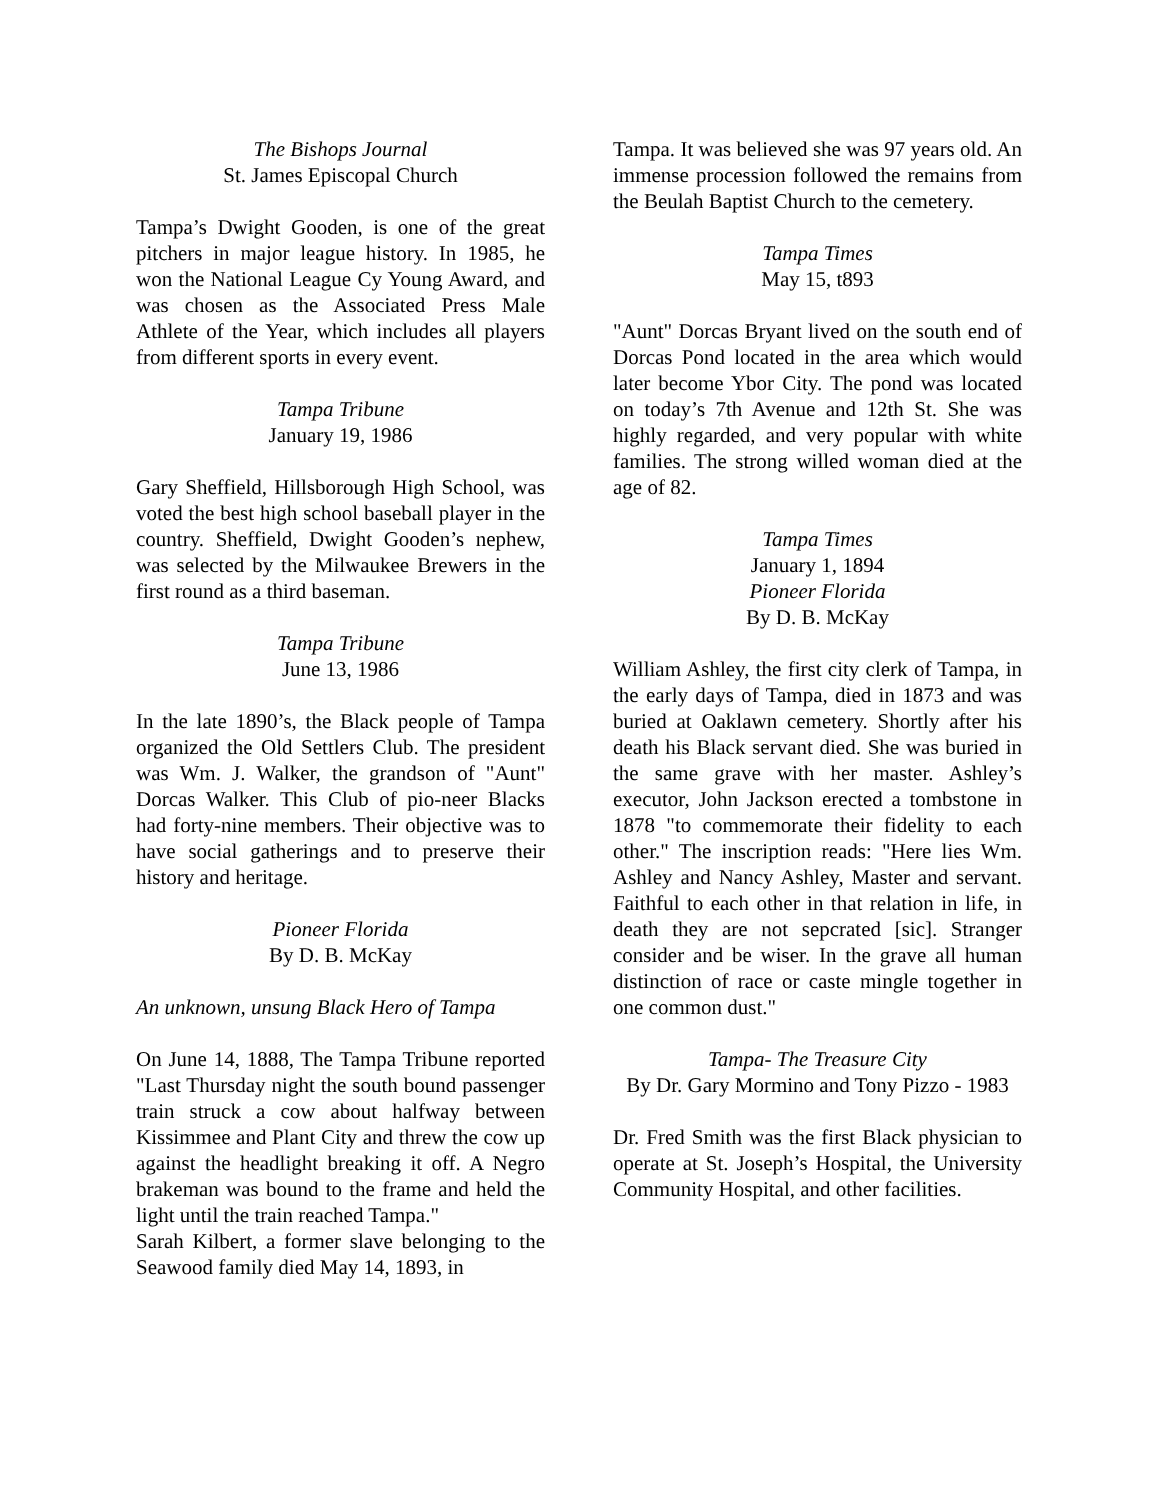The Bishops Journal
St. James Episcopal Church
Tampa’s Dwight Gooden, is one of the great pitchers in major league history. In 1985, he won the National League Cy Young Award, and was chosen as the Associated Press Male Athlete of the Year, which includes all players from different sports in every event.
Tampa Tribune
January 19, 1986
Gary Sheffield, Hillsborough High School, was voted the best high school baseball player in the country. Sheffield, Dwight Gooden’s nephew, was selected by the Milwaukee Brewers in the first round as a third baseman.
Tampa Tribune
June 13, 1986
In the late 1890’s, the Black people of Tampa organized the Old Settlers Club. The president was Wm. J. Walker, the grandson of "Aunt" Dorcas Walker. This Club of pio-neer Blacks had forty-nine members. Their objective was to have social gatherings and to preserve their history and heritage.
Pioneer Florida
By D. B. McKay
An unknown, unsung Black Hero of Tampa
On June 14, 1888, The Tampa Tribune reported "Last Thursday night the south bound passenger train struck a cow about halfway between Kissimmee and Plant City and threw the cow up against the headlight breaking it off. A Negro brakeman was bound to the frame and held the light until the train reached Tampa."
Sarah Kilbert, a former slave belonging to the Seawood family died May 14, 1893, in
Tampa. It was believed she was 97 years old. An immense procession followed the remains from the Beulah Baptist Church to the cemetery.
Tampa Times
May 15, t893
"Aunt" Dorcas Bryant lived on the south end of Dorcas Pond located in the area which would later become Ybor City. The pond was located on today’s 7th Avenue and 12th St. She was highly regarded, and very popular with white families. The strong willed woman died at the age of 82.
Tampa Times
January 1, 1894
Pioneer Florida
By D. B. McKay
William Ashley, the first city clerk of Tampa, in the early days of Tampa, died in 1873 and was buried at Oaklawn cemetery. Shortly after his death his Black servant died. She was buried in the same grave with her master. Ashley’s executor, John Jackson erected a tombstone in 1878 "to commemorate their fidelity to each other." The inscription reads: "Here lies Wm. Ashley and Nancy Ashley, Master and servant. Faithful to each other in that relation in life, in death they are not sepcrated [sic]. Stranger consider and be wiser. In the grave all human distinction of race or caste mingle together in one common dust."
Tampa- The Treasure City
By Dr. Gary Mormino and Tony Pizzo - 1983
Dr. Fred Smith was the first Black physician to operate at St. Joseph’s Hospital, the University Community Hospital, and other facilities.